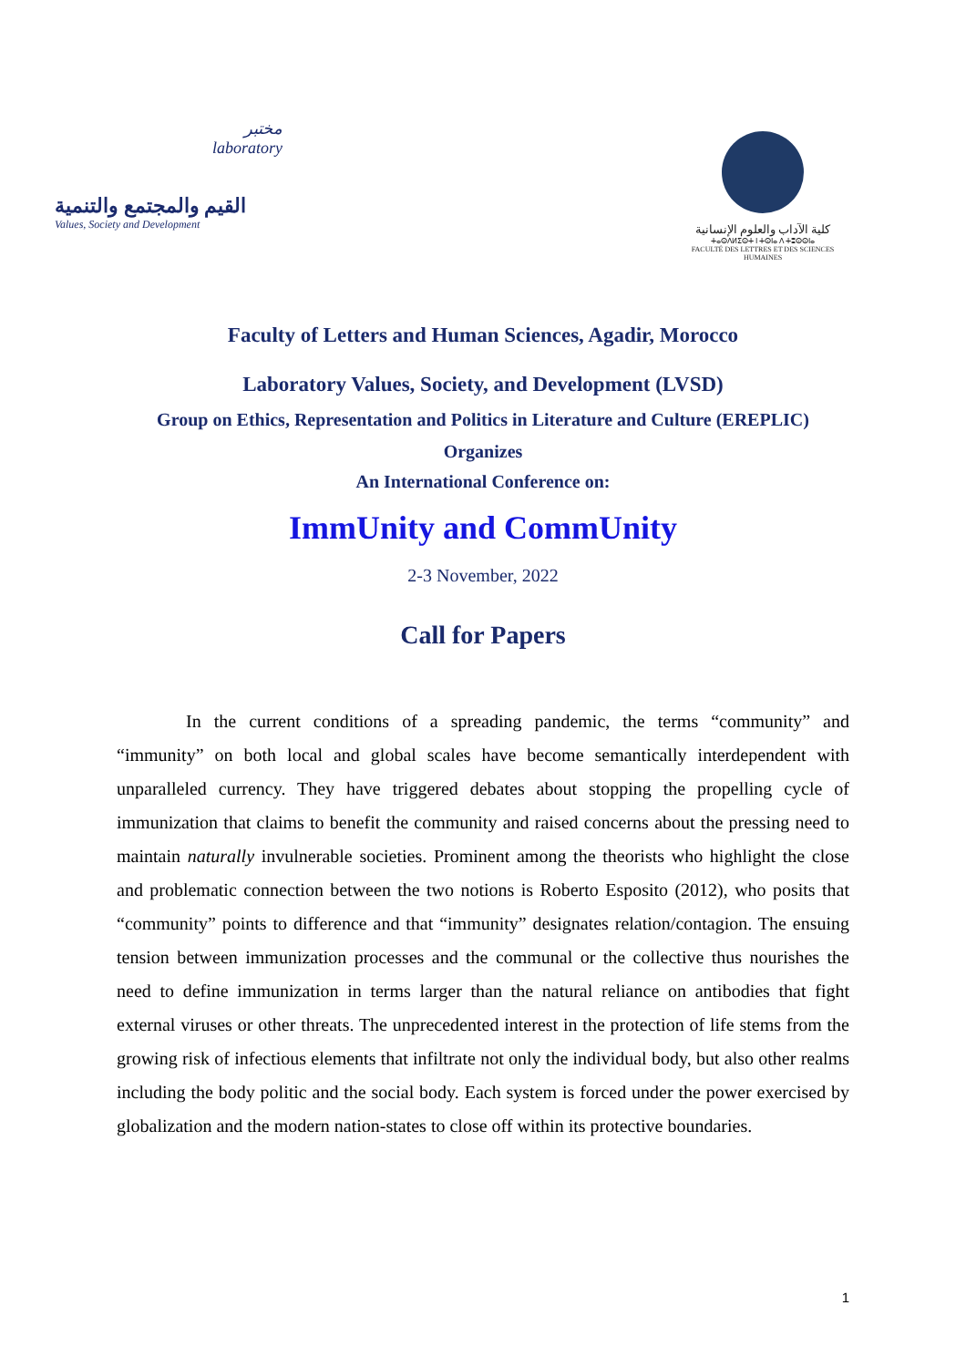مختبر
laboratory
القيم والمجتمع والتنمية
Values, Society and Development
كلية الآداب والعلوم الإنسانية
ⵜⴰⵙⴷⵍⵉⵙⵜ ⵏ ⵜⵙⵏⴰ ⴷ ⵜⵓⵙⵙⵏⴰ
FACULTÉ DES LETTRES ET DES SCIENCES HUMAINES
Faculty of Letters and Human Sciences, Agadir, Morocco
Laboratory Values, Society, and Development (LVSD)
Group on Ethics, Representation and Politics in Literature and Culture (EREPLIC)
Organizes
An International Conference on:
ImmUnity and CommUnity
2-3 November, 2022
Call for Papers
In the current conditions of a spreading pandemic, the terms “community” and “immunity” on both local and global scales have become semantically interdependent with unparalleled currency. They have triggered debates about stopping the propelling cycle of immunization that claims to benefit the community and raised concerns about the pressing need to maintain naturally invulnerable societies. Prominent among the theorists who highlight the close and problematic connection between the two notions is Roberto Esposito (2012), who posits that “community” points to difference and that “immunity” designates relation/contagion. The ensuing tension between immunization processes and the communal or the collective thus nourishes the need to define immunization in terms larger than the natural reliance on antibodies that fight external viruses or other threats. The unprecedented interest in the protection of life stems from the growing risk of infectious elements that infiltrate not only the individual body, but also other realms including the body politic and the social body. Each system is forced under the power exercised by globalization and the modern nation-states to close off within its protective boundaries.
1